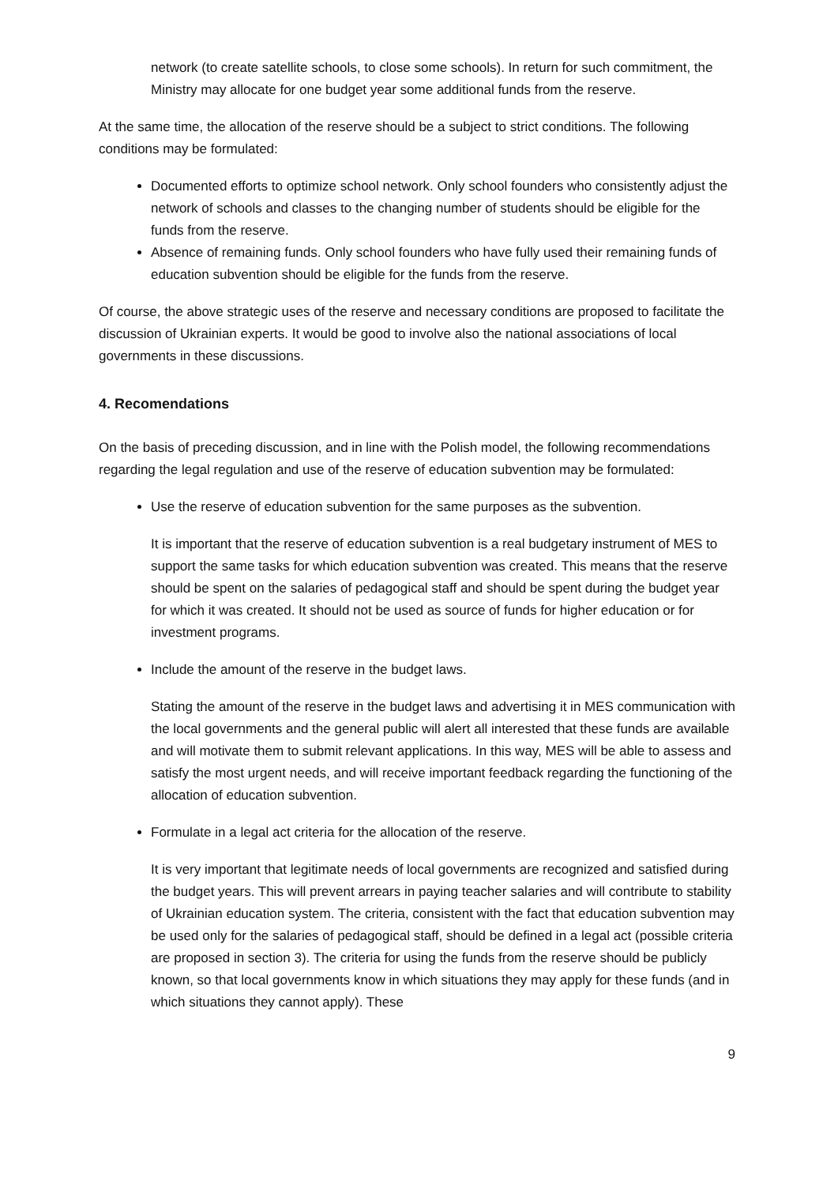network (to create satellite schools, to close some schools). In return for such commitment, the Ministry may allocate for one budget year some additional funds from the reserve.
At the same time, the allocation of the reserve should be a subject to strict conditions. The following conditions may be formulated:
Documented efforts to optimize school network. Only school founders who consistently adjust the network of schools and classes to the changing number of students should be eligible for the funds from the reserve.
Absence of remaining funds. Only school founders who have fully used their remaining funds of education subvention should be eligible for the funds from the reserve.
Of course, the above strategic uses of the reserve and necessary conditions are proposed to facilitate the discussion of Ukrainian experts. It would be good to involve also the national associations of local governments in these discussions.
4. Recomendations
On the basis of preceding discussion, and in line with the Polish model, the following recommendations regarding the legal regulation and use of the reserve of education subvention may be formulated:
Use the reserve of education subvention for the same purposes as the subvention.
It is important that the reserve of education subvention is a real budgetary instrument of MES to support the same tasks for which education subvention was created. This means that the reserve should be spent on the salaries of pedagogical staff and should be spent during the budget year for which it was created. It should not be used as source of funds for higher education or for investment programs.
Include the amount of the reserve in the budget laws.
Stating the amount of the reserve in the budget laws and advertising it in MES communication with the local governments and the general public will alert all interested that these funds are available and will motivate them to submit relevant applications. In this way, MES will be able to assess and satisfy the most urgent needs, and will receive important feedback regarding the functioning of the allocation of education subvention.
Formulate in a legal act criteria for the allocation of the reserve.
It is very important that legitimate needs of local governments are recognized and satisfied during the budget years. This will prevent arrears in paying teacher salaries and will contribute to stability of Ukrainian education system. The criteria, consistent with the fact that education subvention may be used only for the salaries of pedagogical staff, should be defined in a legal act (possible criteria are proposed in section 3). The criteria for using the funds from the reserve should be publicly known, so that local governments know in which situations they may apply for these funds (and in which situations they cannot apply). These
9